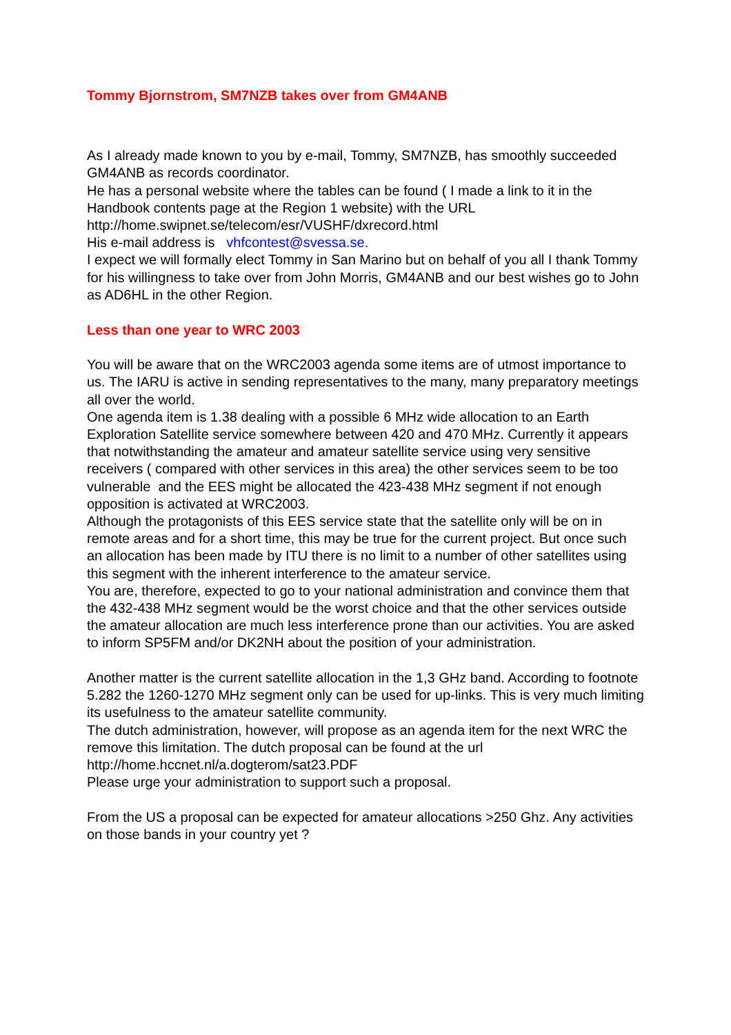Tommy Bjornstrom, SM7NZB takes over from GM4ANB
As I already made known to you by e-mail, Tommy, SM7NZB, has smoothly succeeded GM4ANB as records coordinator.
He has a personal website where the tables can be found ( I made a link to it in the Handbook contents page at the Region 1 website) with the URL
http://home.swipnet.se/telecom/esr/VUSHF/dxrecord.html
His e-mail address is vhfcontest@svessa.se.
I expect we will formally elect Tommy in San Marino but on behalf of you all I thank Tommy for his willingness to take over from John Morris, GM4ANB and our best wishes go to John as AD6HL in the other Region.
Less than one year to WRC 2003
You will be aware that on the WRC2003 agenda some items are of utmost importance to us. The IARU is active in sending representatives to the many, many preparatory meetings all over the world.
One agenda item is 1.38 dealing with a possible 6 MHz wide allocation to an Earth Exploration Satellite service somewhere between 420 and 470 MHz. Currently it appears that notwithstanding the amateur and amateur satellite service using very sensitive receivers ( compared with other services in this area) the other services seem to be too vulnerable and the EES might be allocated the 423-438 MHz segment if not enough opposition is activated at WRC2003.
Although the protagonists of this EES service state that the satellite only will be on in remote areas and for a short time, this may be true for the current project. But once such an allocation has been made by ITU there is no limit to a number of other satellites using this segment with the inherent interference to the amateur service.
You are, therefore, expected to go to your national administration and convince them that the 432-438 MHz segment would be the worst choice and that the other services outside the amateur allocation are much less interference prone than our activities. You are asked to inform SP5FM and/or DK2NH about the position of your administration.
Another matter is the current satellite allocation in the 1,3 GHz band. According to footnote 5.282 the 1260-1270 MHz segment only can be used for up-links. This is very much limiting its usefulness to the amateur satellite community.
The dutch administration, however, will propose as an agenda item for the next WRC the remove this limitation. The dutch proposal can be found at the url
http://home.hccnet.nl/a.dogterom/sat23.PDF
Please urge your administration to support such a proposal.
From the US a proposal can be expected for amateur allocations >250 Ghz. Any activities on those bands in your country yet ?